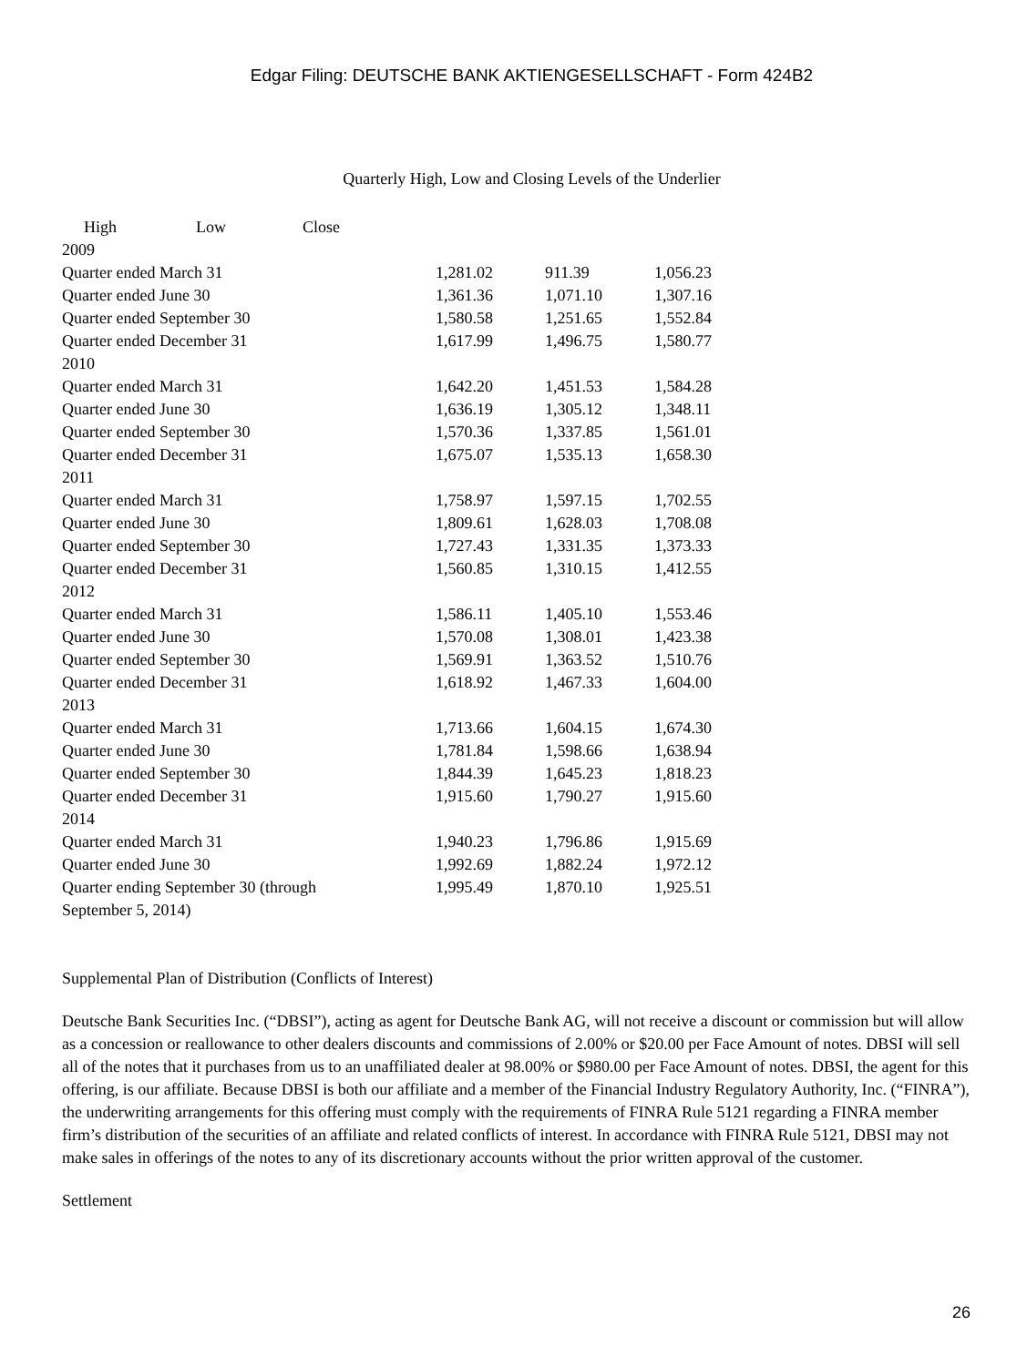Edgar Filing: DEUTSCHE BANK AKTIENGESELLSCHAFT - Form 424B2
Quarterly High, Low and Closing Levels of the Underlier
| | High | Low | Close |
| --- | --- | --- | --- |
| 2009 | | | |
| Quarter ended March 31 | 1,281.02 | 911.39 | 1,056.23 |
| Quarter ended June 30 | 1,361.36 | 1,071.10 | 1,307.16 |
| Quarter ended September 30 | 1,580.58 | 1,251.65 | 1,552.84 |
| Quarter ended December 31 | 1,617.99 | 1,496.75 | 1,580.77 |
| 2010 | | | |
| Quarter ended March 31 | 1,642.20 | 1,451.53 | 1,584.28 |
| Quarter ended June 30 | 1,636.19 | 1,305.12 | 1,348.11 |
| Quarter ended September 30 | 1,570.36 | 1,337.85 | 1,561.01 |
| Quarter ended December 31 | 1,675.07 | 1,535.13 | 1,658.30 |
| 2011 | | | |
| Quarter ended March 31 | 1,758.97 | 1,597.15 | 1,702.55 |
| Quarter ended June 30 | 1,809.61 | 1,628.03 | 1,708.08 |
| Quarter ended September 30 | 1,727.43 | 1,331.35 | 1,373.33 |
| Quarter ended December 31 | 1,560.85 | 1,310.15 | 1,412.55 |
| 2012 | | | |
| Quarter ended March 31 | 1,586.11 | 1,405.10 | 1,553.46 |
| Quarter ended June 30 | 1,570.08 | 1,308.01 | 1,423.38 |
| Quarter ended September 30 | 1,569.91 | 1,363.52 | 1,510.76 |
| Quarter ended December 31 | 1,618.92 | 1,467.33 | 1,604.00 |
| 2013 | | | |
| Quarter ended March 31 | 1,713.66 | 1,604.15 | 1,674.30 |
| Quarter ended June 30 | 1,781.84 | 1,598.66 | 1,638.94 |
| Quarter ended September 30 | 1,844.39 | 1,645.23 | 1,818.23 |
| Quarter ended December 31 | 1,915.60 | 1,790.27 | 1,915.60 |
| 2014 | | | |
| Quarter ended March 31 | 1,940.23 | 1,796.86 | 1,915.69 |
| Quarter ended June 30 | 1,992.69 | 1,882.24 | 1,972.12 |
| Quarter ending September 30 (through September 5, 2014) | 1,995.49 | 1,870.10 | 1,925.51 |
Supplemental Plan of Distribution (Conflicts of Interest)
Deutsche Bank Securities Inc. (“DBSI”), acting as agent for Deutsche Bank AG, will not receive a discount or commission but will allow as a concession or reallowance to other dealers discounts and commissions of 2.00% or $20.00 per Face Amount of notes. DBSI will sell all of the notes that it purchases from us to an unaffiliated dealer at 98.00% or $980.00 per Face Amount of notes. DBSI, the agent for this offering, is our affiliate. Because DBSI is both our affiliate and a member of the Financial Industry Regulatory Authority, Inc. (“FINRA”), the underwriting arrangements for this offering must comply with the requirements of FINRA Rule 5121 regarding a FINRA member firm’s distribution of the securities of an affiliate and related conflicts of interest. In accordance with FINRA Rule 5121, DBSI may not make sales in offerings of the notes to any of its discretionary accounts without the prior written approval of the customer.
Settlement
26